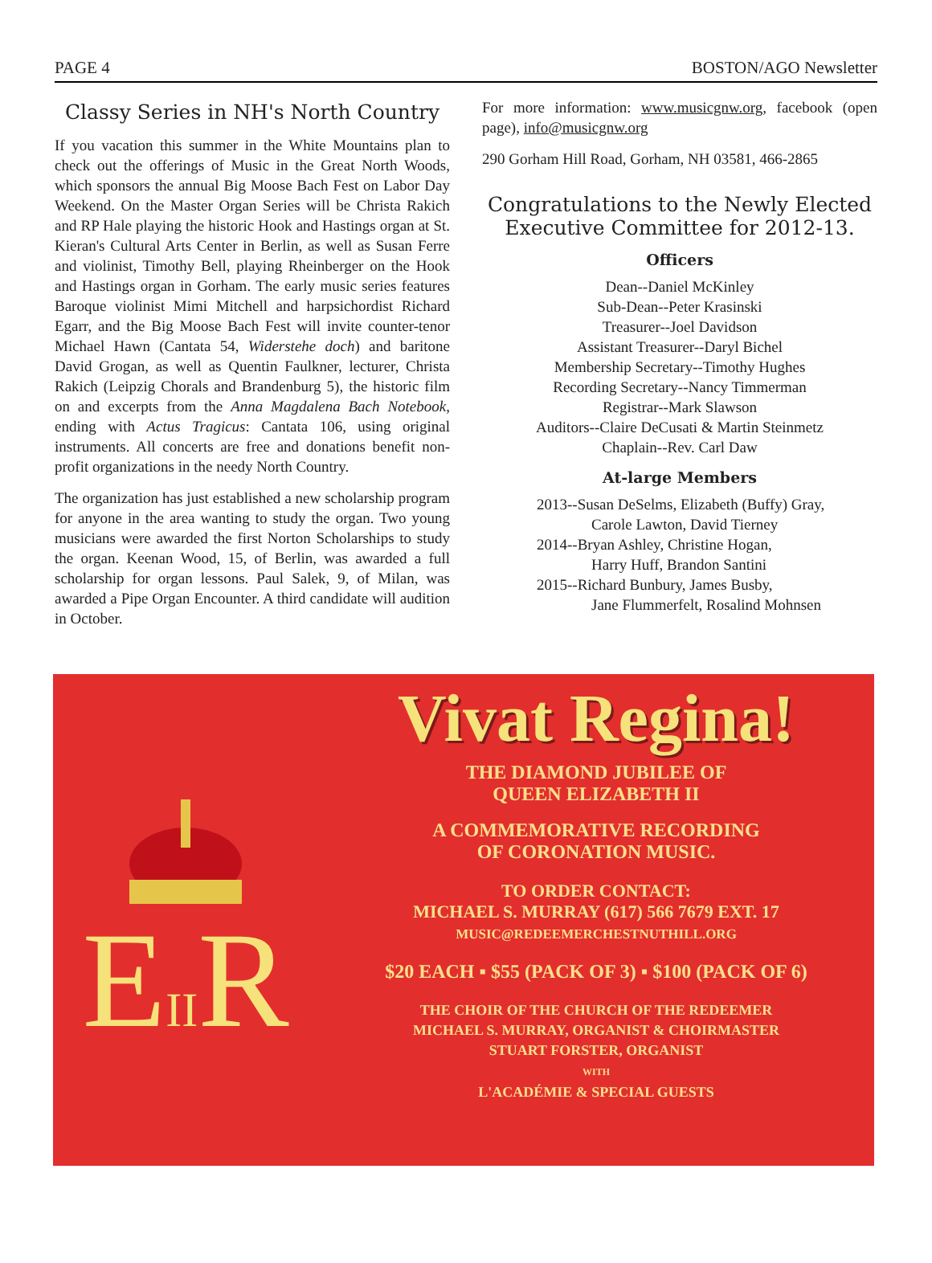PAGE 4 BOSTON/AGO Newsletter
Classy Series in NH's North Country
If you vacation this summer in the White Mountains plan to check out the offerings of Music in the Great North Woods, which sponsors the annual Big Moose Bach Fest on Labor Day Weekend. On the Master Organ Series will be Christa Rakich and RP Hale playing the historic Hook and Hastings organ at St. Kieran's Cultural Arts Center in Berlin, as well as Susan Ferre and violinist, Timothy Bell, playing Rheinberger on the Hook and Hastings organ in Gorham. The early music series features Baroque violinist Mimi Mitchell and harpsichordist Richard Egarr, and the Big Moose Bach Fest will invite counter-tenor Michael Hawn (Cantata 54, Widerstehe doch) and baritone David Grogan, as well as Quentin Faulkner, lecturer, Christa Rakich (Leipzig Chorals and Brandenburg 5), the historic film on and excerpts from the Anna Magdalena Bach Notebook, ending with Actus Tragicus: Cantata 106, using original instruments. All concerts are free and donations benefit non-profit organizations in the needy North Country.
The organization has just established a new scholarship program for anyone in the area wanting to study the organ. Two young musicians were awarded the first Norton Scholarships to study the organ. Keenan Wood, 15, of Berlin, was awarded a full scholarship for organ lessons. Paul Salek, 9, of Milan, was awarded a Pipe Organ Encounter. A third candidate will audition in October.
For more information: www.musicgnw.org, facebook (open page), info@musicgnw.org
290 Gorham Hill Road, Gorham, NH 03581, 466-2865
Congratulations to the Newly Elected Executive Committee for 2012-13.
Officers
Dean--Daniel McKinley
Sub-Dean--Peter Krasinski
Treasurer--Joel Davidson
Assistant Treasurer--Daryl Bichel
Membership Secretary--Timothy Hughes
Recording Secretary--Nancy Timmerman
Registrar--Mark Slawson
Auditors--Claire DeCusati & Martin Steinmetz
Chaplain--Rev. Carl Daw
At-large Members
2013--Susan DeSelms, Elizabeth (Buffy) Gray,
Carole Lawton, David Tierney
2014--Bryan Ashley, Christine Hogan,
Harry Huff, Brandon Santini
2015--Richard Bunbury, James Busby,
Jane Flummerfelt, Rosalind Mohnsen
EIIR
Vivat Regina!
THE DIAMOND JUBILEE OF
QUEEN ELIZABETH II
A COMMEMORATIVE RECORDING
OF CORONATION MUSIC.
TO ORDER CONTACT:
MICHAEL S. MURRAY (617) 566 7679 EXT. 17
MUSIC@REDEEMERCHESTNUTHILL.ORG
$20 EACH ▪ $55 (PACK OF 3) ▪ $100 (PACK OF 6)
THE CHOIR OF THE CHURCH OF THE REDEEMER
MICHAEL S. MURRAY, ORGANIST & CHOIRMASTER
STUART FORSTER, ORGANIST
WITH
L'ACADÉMIE & SPECIAL GUESTS